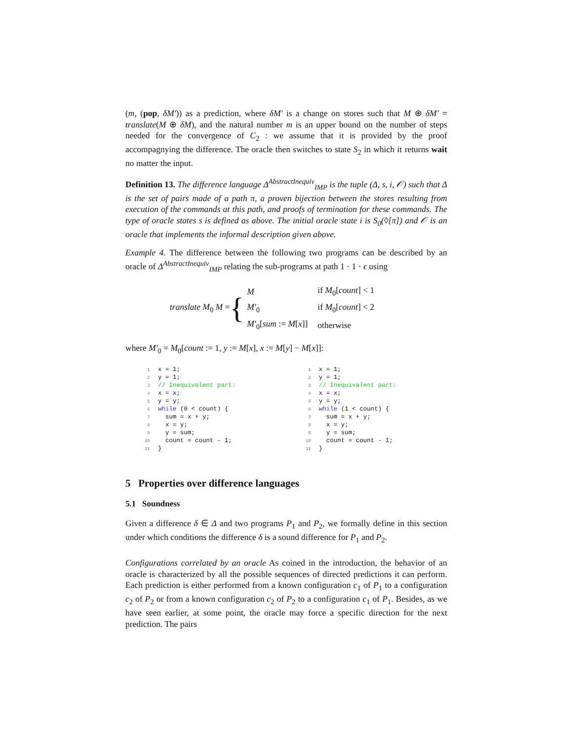(m, (pop, δM′)) as a prediction, where δM′ is a change on stores such that M ⊕ δM′ = translate(M ⊕ δM), and the natural number m is an upper bound on the number of steps needed for the convergence of C<sub>2</sub> : we assume that it is provided by the proof accompagnying the difference. The oracle then switches to state S<sub>2</sub> in which it returns wait no matter the input.
Definition 13. The difference language Δ<sup>AbstractInequiv</sup><sub>IMP</sub> is the tuple (Δ, s, i, 𝒪) such that Δ is the set of pairs made of a path π, a proven bijection between the stores resulting from execution of the commands at this path, and proofs of termination for these commands. The type of oracle states s is defined as above. The initial oracle state i is S<sub>0</sub>(◊[π]) and 𝒪 is an oracle that implements the informal description given above.
Example 4. The difference between the following two programs can be described by an oracle of Δ<sup>AbstractInequiv</sup><sub>IMP</sub> relating the sub-programs at path 1 · 1 · ϵ using
translate M<sub>0</sub> M = {
| M | if M<sub>0</sub>[ count ] < 1 |
| M′<sub>0</sub> | if M<sub>0</sub>[ count ] < 2 |
| M′<sub>0</sub>[ sum := M [ x ]] | otherwise |
where M′<sub>0</sub> = M<sub>0</sub>[count := 1, y := M[x], x := M[y] − M[x]]:
1x = 1;
2y = 1;
3// Inequivalent part:
4x = x;
5y = y;
6 while (0 < count) {
7  sum = x + y;
8  x = y;
9  y = sum;
10  count = count - 1;
11}
1x = 1;
2y = 1;
3// Inequivalent part:
4x = x;
5y = y;
6 while (1 < count) {
7  sum = x + y;
8  x = y;
9  y = sum;
10  count = count - 1;
11}
5 Properties over difference languages
5.1 Soundness
Given a difference δ ∈ Δ and two programs P<sub>1</sub> and P<sub>2</sub>, we formally define in this section under which conditions the difference δ is a sound difference for P<sub>1</sub> and P<sub>2</sub>.
Configurations correlated by an oracle As coined in the introduction, the behavior of an oracle is characterized by all the possible sequences of directed predictions it can perform. Each prediction is either performed from a known configuration c<sub>1</sub> of P<sub>1</sub> to a configuration c<sub>2</sub> of P<sub>2</sub> or from a known configuration c<sub>2</sub> of P<sub>2</sub> to a configuration c<sub>1</sub> of P<sub>1</sub>. Besides, as we have seen earlier, at some point, the oracle may force a specific direction for the next prediction. The pairs